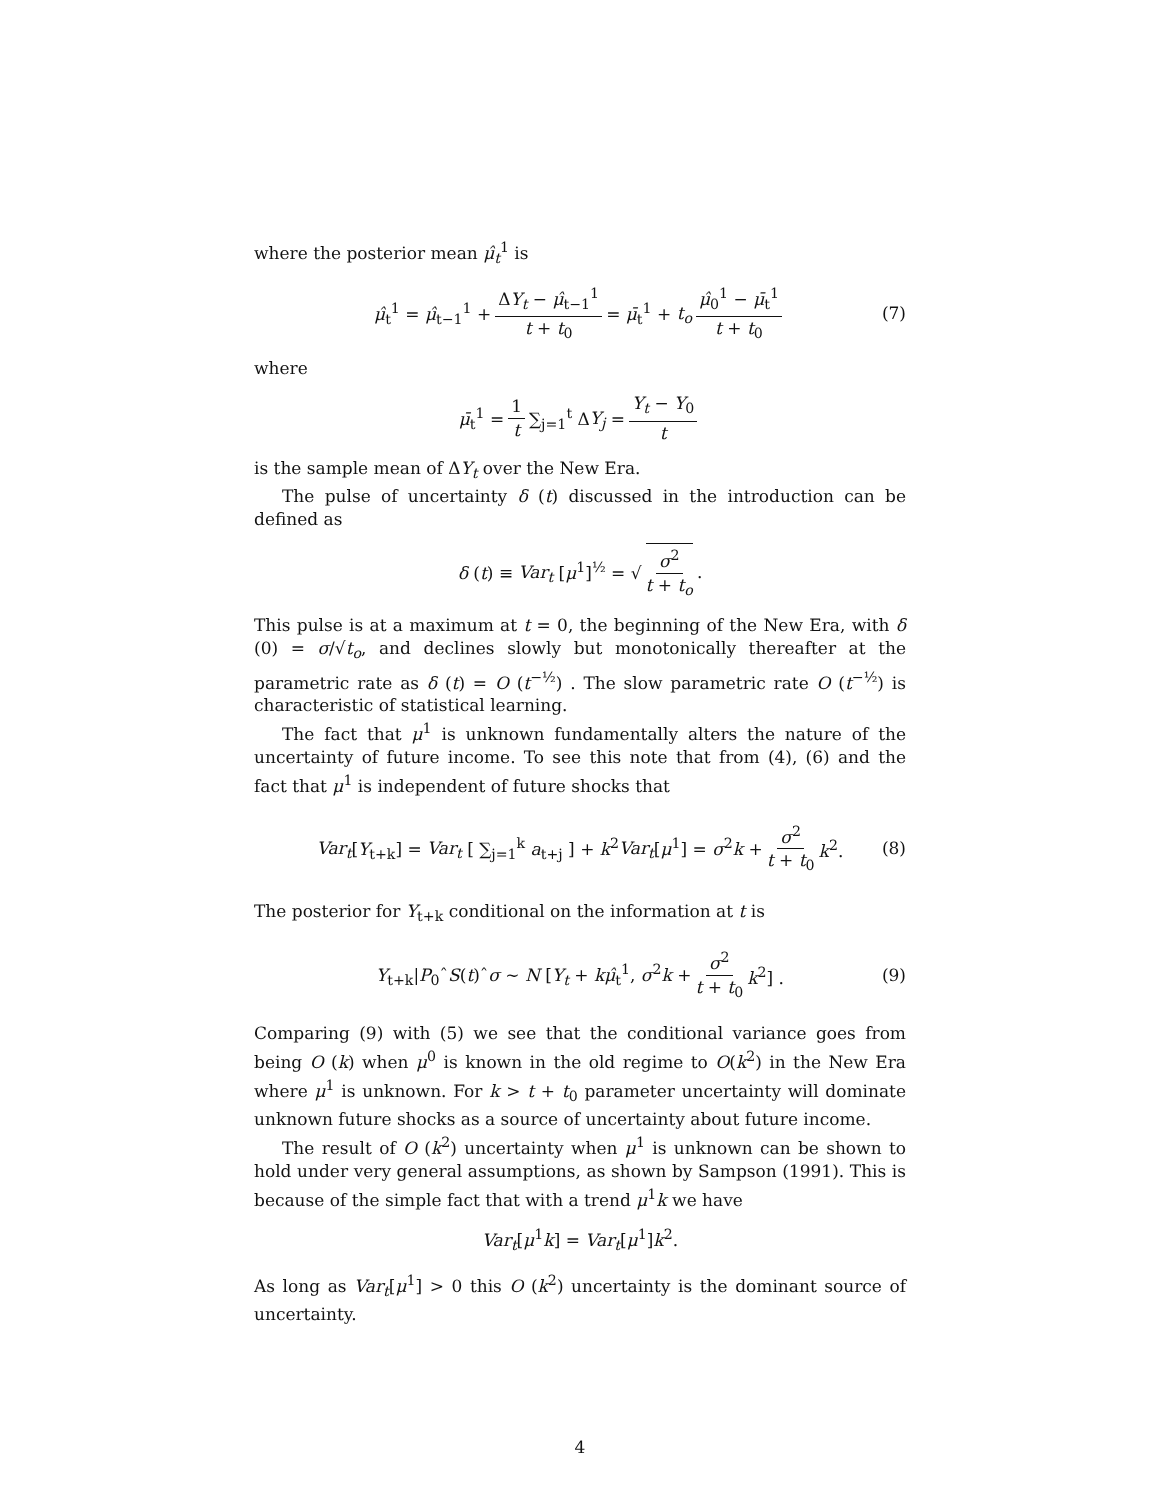where the posterior mean μ̂<sub>t</sub><sup>1</sup> is
μ̂<sub>t</sub><sup>1</sup> = μ̂<sub>t−1</sub><sup>1</sup> + ΔY<sub>t</sub> − μ̂<sub>t−1</sub><sup>1</sup> t + t<sub>0</sub> = μ̄<sub>t</sub><sup>1</sup> + t<sub>o</sub> μ̂<sub>0</sub><sup>1</sup> − μ̄<sub>t</sub><sup>1</sup> t + t<sub>0</sub> (7)
where
μ̄<sub>t</sub><sup>1</sup> = 1 t ∑<sub>j=1</sub><sup>t</sup> ΔY<sub>j</sub> = Y<sub>t</sub> − Y<sub>0</sub> t
is the sample mean of ΔY<sub>t</sub> over the New Era.
The pulse of uncertainty δ (t) discussed in the introduction can be defined as
δ (t) ≡ Var<sub>t</sub> [μ<sup>1</sup>]<sup>½</sup> = √ σ<sup>2</sup> t + t<sub>o</sub>.
This pulse is at a maximum at t = 0, the beginning of the New Era, with δ (0) = σ/√t<sub>o</sub>, and declines slowly but monotonically thereafter at the parametric rate as δ (t) = O (t<sup>−½</sup>) . The slow parametric rate O (t<sup>−½</sup>) is characteristic of statistical learning.
The fact that μ<sup>1</sup> is unknown fundamentally alters the nature of the uncertainty of future income. To see this note that from (4), (6) and the fact that μ<sup>1</sup> is independent of future shocks that
Var<sub>t</sub>[Y<sub>t+k</sub>] = Var<sub>t</sub> [ ∑<sub>j=1</sub><sup>k</sup> a<sub>t+j</sub> ] + k<sup>2</sup>Var<sub>t</sub>[μ<sup>1</sup>] = σ<sup>2</sup>k + σ<sup>2</sup> t + t<sub>0</sub> k<sup>2</sup>. (8)
The posterior for Y<sub>t+k</sub> conditional on the information at t is
Y<sub>t+k</sub>|P<sub>0</sub>ˆS(t)ˆσ ∼ N [Y<sub>t</sub> + kμ̂<sub>t</sub><sup>1</sup>, σ<sup>2</sup>k + σ<sup>2</sup> t + t<sub>0</sub> k<sup>2</sup>] . (9)
Comparing (9) with (5) we see that the conditional variance goes from being O (k) when μ<sup>0</sup> is known in the old regime to O(k<sup>2</sup>) in the New Era where μ<sup>1</sup> is unknown. For k > t + t<sub>0</sub> parameter uncertainty will dominate unknown future shocks as a source of uncertainty about future income.
The result of O (k<sup>2</sup>) uncertainty when μ<sup>1</sup> is unknown can be shown to hold under very general assumptions, as shown by Sampson (1991). This is because of the simple fact that with a trend μ<sup>1</sup>k we have
Var<sub>t</sub>[μ<sup>1</sup>k] = Var<sub>t</sub>[μ<sup>1</sup>]k<sup>2</sup>.
As long as Var<sub>t</sub>[μ<sup>1</sup>] > 0 this O (k<sup>2</sup>) uncertainty is the dominant source of uncertainty.
4